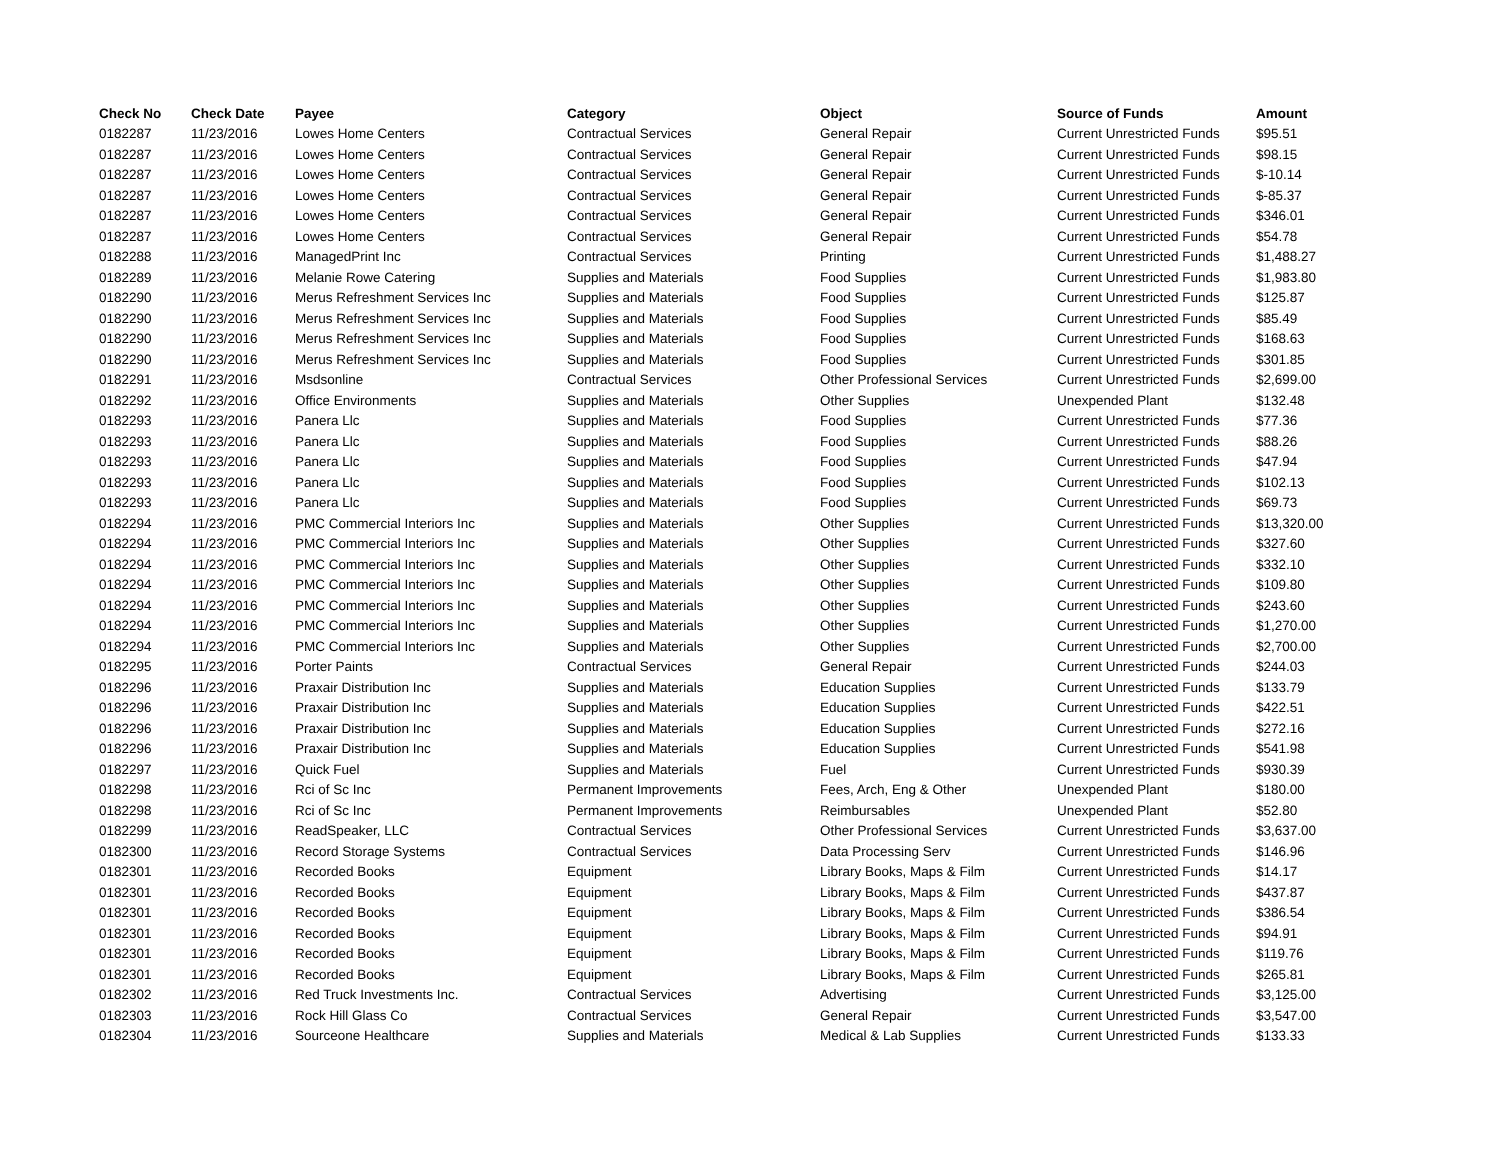| Check No | Check Date | Payee | Category | Object | Source of Funds | Amount |
| --- | --- | --- | --- | --- | --- | --- |
| 0182287 | 11/23/2016 | Lowes Home Centers | Contractual Services | General Repair | Current Unrestricted Funds | $95.51 |
| 0182287 | 11/23/2016 | Lowes Home Centers | Contractual Services | General Repair | Current Unrestricted Funds | $98.15 |
| 0182287 | 11/23/2016 | Lowes Home Centers | Contractual Services | General Repair | Current Unrestricted Funds | $-10.14 |
| 0182287 | 11/23/2016 | Lowes Home Centers | Contractual Services | General Repair | Current Unrestricted Funds | $-85.37 |
| 0182287 | 11/23/2016 | Lowes Home Centers | Contractual Services | General Repair | Current Unrestricted Funds | $346.01 |
| 0182287 | 11/23/2016 | Lowes Home Centers | Contractual Services | General Repair | Current Unrestricted Funds | $54.78 |
| 0182288 | 11/23/2016 | ManagedPrint Inc | Contractual Services | Printing | Current Unrestricted Funds | $1,488.27 |
| 0182289 | 11/23/2016 | Melanie Rowe Catering | Supplies and Materials | Food Supplies | Current Unrestricted Funds | $1,983.80 |
| 0182290 | 11/23/2016 | Merus Refreshment Services Inc | Supplies and Materials | Food Supplies | Current Unrestricted Funds | $125.87 |
| 0182290 | 11/23/2016 | Merus Refreshment Services Inc | Supplies and Materials | Food Supplies | Current Unrestricted Funds | $85.49 |
| 0182290 | 11/23/2016 | Merus Refreshment Services Inc | Supplies and Materials | Food Supplies | Current Unrestricted Funds | $168.63 |
| 0182290 | 11/23/2016 | Merus Refreshment Services Inc | Supplies and Materials | Food Supplies | Current Unrestricted Funds | $301.85 |
| 0182291 | 11/23/2016 | Msdsonline | Contractual Services | Other Professional Services | Current Unrestricted Funds | $2,699.00 |
| 0182292 | 11/23/2016 | Office Environments | Supplies and Materials | Other Supplies | Unexpended Plant | $132.48 |
| 0182293 | 11/23/2016 | Panera Llc | Supplies and Materials | Food Supplies | Current Unrestricted Funds | $77.36 |
| 0182293 | 11/23/2016 | Panera Llc | Supplies and Materials | Food Supplies | Current Unrestricted Funds | $88.26 |
| 0182293 | 11/23/2016 | Panera Llc | Supplies and Materials | Food Supplies | Current Unrestricted Funds | $47.94 |
| 0182293 | 11/23/2016 | Panera Llc | Supplies and Materials | Food Supplies | Current Unrestricted Funds | $102.13 |
| 0182293 | 11/23/2016 | Panera Llc | Supplies and Materials | Food Supplies | Current Unrestricted Funds | $69.73 |
| 0182294 | 11/23/2016 | PMC Commercial Interiors Inc | Supplies and Materials | Other Supplies | Current Unrestricted Funds | $13,320.00 |
| 0182294 | 11/23/2016 | PMC Commercial Interiors Inc | Supplies and Materials | Other Supplies | Current Unrestricted Funds | $327.60 |
| 0182294 | 11/23/2016 | PMC Commercial Interiors Inc | Supplies and Materials | Other Supplies | Current Unrestricted Funds | $332.10 |
| 0182294 | 11/23/2016 | PMC Commercial Interiors Inc | Supplies and Materials | Other Supplies | Current Unrestricted Funds | $109.80 |
| 0182294 | 11/23/2016 | PMC Commercial Interiors Inc | Supplies and Materials | Other Supplies | Current Unrestricted Funds | $243.60 |
| 0182294 | 11/23/2016 | PMC Commercial Interiors Inc | Supplies and Materials | Other Supplies | Current Unrestricted Funds | $1,270.00 |
| 0182294 | 11/23/2016 | PMC Commercial Interiors Inc | Supplies and Materials | Other Supplies | Current Unrestricted Funds | $2,700.00 |
| 0182295 | 11/23/2016 | Porter Paints | Contractual Services | General Repair | Current Unrestricted Funds | $244.03 |
| 0182296 | 11/23/2016 | Praxair Distribution Inc | Supplies and Materials | Education Supplies | Current Unrestricted Funds | $133.79 |
| 0182296 | 11/23/2016 | Praxair Distribution Inc | Supplies and Materials | Education Supplies | Current Unrestricted Funds | $422.51 |
| 0182296 | 11/23/2016 | Praxair Distribution Inc | Supplies and Materials | Education Supplies | Current Unrestricted Funds | $272.16 |
| 0182296 | 11/23/2016 | Praxair Distribution Inc | Supplies and Materials | Education Supplies | Current Unrestricted Funds | $541.98 |
| 0182297 | 11/23/2016 | Quick Fuel | Supplies and Materials | Fuel | Current Unrestricted Funds | $930.39 |
| 0182298 | 11/23/2016 | Rci of Sc Inc | Permanent Improvements | Fees, Arch, Eng & Other | Unexpended Plant | $180.00 |
| 0182298 | 11/23/2016 | Rci of Sc Inc | Permanent Improvements | Reimbursables | Unexpended Plant | $52.80 |
| 0182299 | 11/23/2016 | ReadSpeaker, LLC | Contractual Services | Other Professional Services | Current Unrestricted Funds | $3,637.00 |
| 0182300 | 11/23/2016 | Record Storage Systems | Contractual Services | Data Processing Serv | Current Unrestricted Funds | $146.96 |
| 0182301 | 11/23/2016 | Recorded Books | Equipment | Library Books, Maps & Film | Current Unrestricted Funds | $14.17 |
| 0182301 | 11/23/2016 | Recorded Books | Equipment | Library Books, Maps & Film | Current Unrestricted Funds | $437.87 |
| 0182301 | 11/23/2016 | Recorded Books | Equipment | Library Books, Maps & Film | Current Unrestricted Funds | $386.54 |
| 0182301 | 11/23/2016 | Recorded Books | Equipment | Library Books, Maps & Film | Current Unrestricted Funds | $94.91 |
| 0182301 | 11/23/2016 | Recorded Books | Equipment | Library Books, Maps & Film | Current Unrestricted Funds | $119.76 |
| 0182301 | 11/23/2016 | Recorded Books | Equipment | Library Books, Maps & Film | Current Unrestricted Funds | $265.81 |
| 0182302 | 11/23/2016 | Red Truck Investments Inc. | Contractual Services | Advertising | Current Unrestricted Funds | $3,125.00 |
| 0182303 | 11/23/2016 | Rock Hill Glass Co | Contractual Services | General Repair | Current Unrestricted Funds | $3,547.00 |
| 0182304 | 11/23/2016 | Sourceone Healthcare | Supplies and Materials | Medical & Lab Supplies | Current Unrestricted Funds | $133.33 |